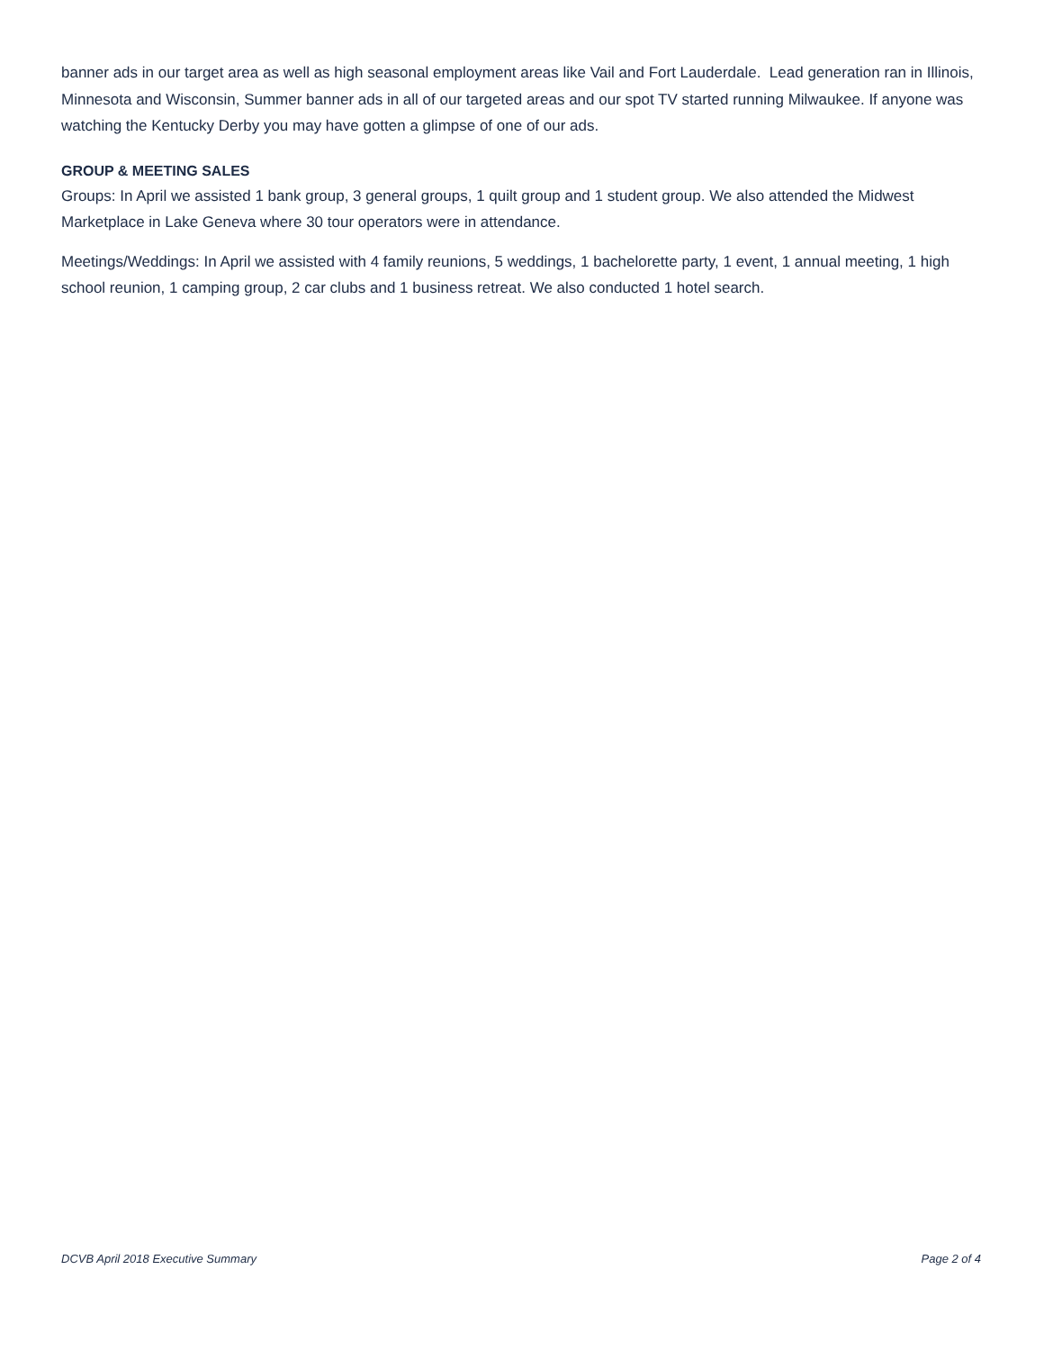banner ads in our target area as well as high seasonal employment areas like Vail and Fort Lauderdale. Lead generation ran in Illinois, Minnesota and Wisconsin, Summer banner ads in all of our targeted areas and our spot TV started running Milwaukee. If anyone was watching the Kentucky Derby you may have gotten a glimpse of one of our ads.
GROUP & MEETING SALES
Groups: In April we assisted 1 bank group, 3 general groups, 1 quilt group and 1 student group. We also attended the Midwest Marketplace in Lake Geneva where 30 tour operators were in attendance.
Meetings/Weddings: In April we assisted with 4 family reunions, 5 weddings, 1 bachelorette party, 1 event, 1 annual meeting, 1 high school reunion, 1 camping group, 2 car clubs and 1 business retreat. We also conducted 1 hotel search.
DCVB April 2018 Executive Summary Page 2 of 4